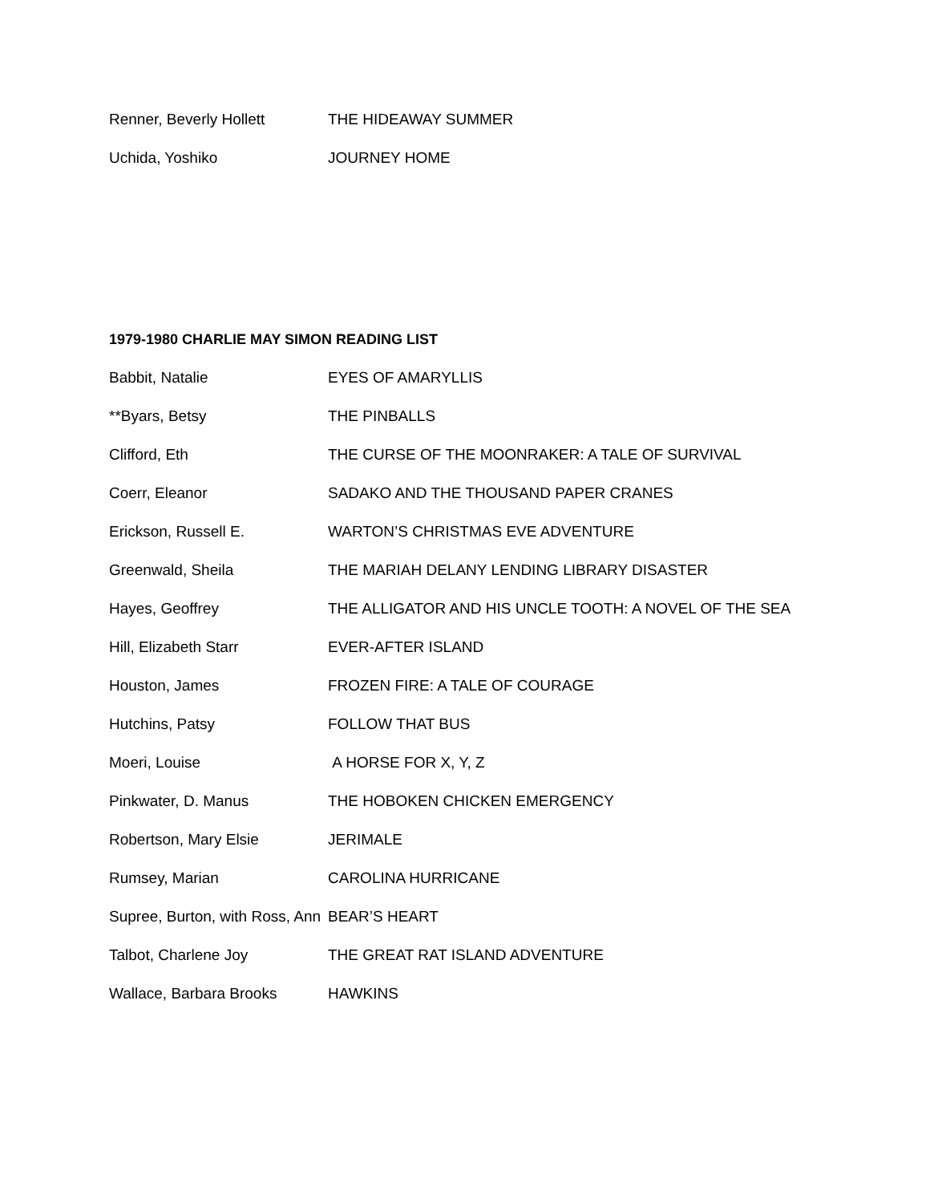Renner, Beverly Hollett THE HIDEAWAY SUMMER
Uchida, Yoshiko JOURNEY HOME
1979-1980 CHARLIE MAY SIMON READING LIST
Babbit, Natalie EYES OF AMARYLLIS
**Byars, Betsy THE PINBALLS
Clifford, Eth THE CURSE OF THE MOONRAKER: A TALE OF SURVIVAL
Coerr, Eleanor SADAKO AND THE THOUSAND PAPER CRANES
Erickson, Russell E. WARTON’S CHRISTMAS EVE ADVENTURE
Greenwald, Sheila THE MARIAH DELANY LENDING LIBRARY DISASTER
Hayes, Geoffrey THE ALLIGATOR AND HIS UNCLE TOOTH: A NOVEL OF THE SEA
Hill, Elizabeth Starr EVER-AFTER ISLAND
Houston, James FROZEN FIRE: A TALE OF COURAGE
Hutchins, Patsy FOLLOW THAT BUS
Moeri, Louise A HORSE FOR X, Y, Z
Pinkwater, D. Manus THE HOBOKEN CHICKEN EMERGENCY
Robertson, Mary Elsie JERIMALE
Rumsey, Marian CAROLINA HURRICANE
Supree, Burton, with Ross, Ann BEAR’S HEART
Talbot, Charlene Joy THE GREAT RAT ISLAND ADVENTURE
Wallace, Barbara Brooks HAWKINS